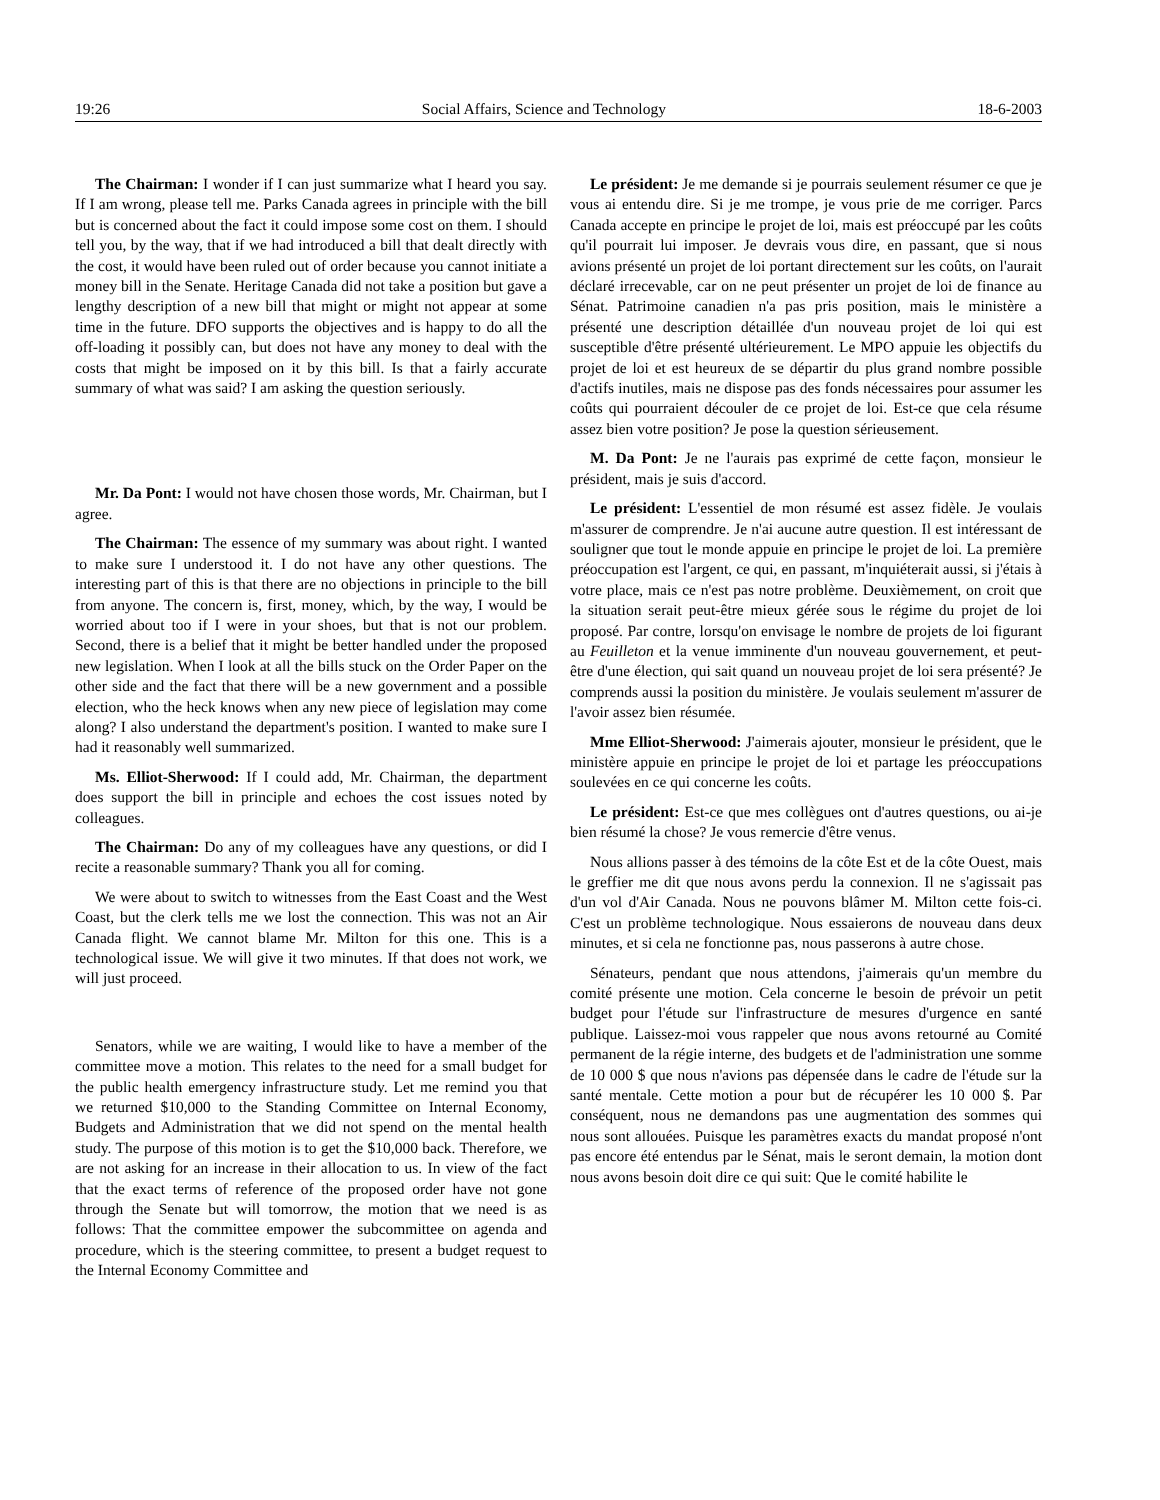19:26 Social Affairs, Science and Technology 18-6-2003
The Chairman: I wonder if I can just summarize what I heard you say. If I am wrong, please tell me. Parks Canada agrees in principle with the bill but is concerned about the fact it could impose some cost on them. I should tell you, by the way, that if we had introduced a bill that dealt directly with the cost, it would have been ruled out of order because you cannot initiate a money bill in the Senate. Heritage Canada did not take a position but gave a lengthy description of a new bill that might or might not appear at some time in the future. DFO supports the objectives and is happy to do all the off-loading it possibly can, but does not have any money to deal with the costs that might be imposed on it by this bill. Is that a fairly accurate summary of what was said? I am asking the question seriously.
Mr. Da Pont: I would not have chosen those words, Mr. Chairman, but I agree.
The Chairman: The essence of my summary was about right. I wanted to make sure I understood it. I do not have any other questions. The interesting part of this is that there are no objections in principle to the bill from anyone. The concern is, first, money, which, by the way, I would be worried about too if I were in your shoes, but that is not our problem. Second, there is a belief that it might be better handled under the proposed new legislation. When I look at all the bills stuck on the Order Paper on the other side and the fact that there will be a new government and a possible election, who the heck knows when any new piece of legislation may come along? I also understand the department's position. I wanted to make sure I had it reasonably well summarized.
Ms. Elliot-Sherwood: If I could add, Mr. Chairman, the department does support the bill in principle and echoes the cost issues noted by colleagues.
The Chairman: Do any of my colleagues have any questions, or did I recite a reasonable summary? Thank you all for coming.
We were about to switch to witnesses from the East Coast and the West Coast, but the clerk tells me we lost the connection. This was not an Air Canada flight. We cannot blame Mr. Milton for this one. This is a technological issue. We will give it two minutes. If that does not work, we will just proceed.
Senators, while we are waiting, I would like to have a member of the committee move a motion. This relates to the need for a small budget for the public health emergency infrastructure study. Let me remind you that we returned $10,000 to the Standing Committee on Internal Economy, Budgets and Administration that we did not spend on the mental health study. The purpose of this motion is to get the $10,000 back. Therefore, we are not asking for an increase in their allocation to us. In view of the fact that the exact terms of reference of the proposed order have not gone through the Senate but will tomorrow, the motion that we need is as follows: That the committee empower the subcommittee on agenda and procedure, which is the steering committee, to present a budget request to the Internal Economy Committee and
Le président: Je me demande si je pourrais seulement résumer ce que je vous ai entendu dire. Si je me trompe, je vous prie de me corriger. Parcs Canada accepte en principe le projet de loi, mais est préoccupé par les coûts qu'il pourrait lui imposer. Je devrais vous dire, en passant, que si nous avions présenté un projet de loi portant directement sur les coûts, on l'aurait déclaré irrecevable, car on ne peut présenter un projet de loi de finance au Sénat. Patrimoine canadien n'a pas pris position, mais le ministère a présenté une description détaillée d'un nouveau projet de loi qui est susceptible d'être présenté ultérieurement. Le MPO appuie les objectifs du projet de loi et est heureux de se départir du plus grand nombre possible d'actifs inutiles, mais ne dispose pas des fonds nécessaires pour assumer les coûts qui pourraient découler de ce projet de loi. Est-ce que cela résume assez bien votre position? Je pose la question sérieusement.
M. Da Pont: Je ne l'aurais pas exprimé de cette façon, monsieur le président, mais je suis d'accord.
Le président: L'essentiel de mon résumé est assez fidèle. Je voulais m'assurer de comprendre. Je n'ai aucune autre question. Il est intéressant de souligner que tout le monde appuie en principe le projet de loi. La première préoccupation est l'argent, ce qui, en passant, m'inquiéterait aussi, si j'étais à votre place, mais ce n'est pas notre problème. Deuxièmement, on croit que la situation serait peut-être mieux gérée sous le régime du projet de loi proposé. Par contre, lorsqu'on envisage le nombre de projets de loi figurant au Feuilleton et la venue imminente d'un nouveau gouvernement, et peut-être d'une élection, qui sait quand un nouveau projet de loi sera présenté? Je comprends aussi la position du ministère. Je voulais seulement m'assurer de l'avoir assez bien résumée.
Mme Elliot-Sherwood: J'aimerais ajouter, monsieur le président, que le ministère appuie en principe le projet de loi et partage les préoccupations soulevées en ce qui concerne les coûts.
Le président: Est-ce que mes collègues ont d'autres questions, ou ai-je bien résumé la chose? Je vous remercie d'être venus.
Nous allions passer à des témoins de la côte Est et de la côte Ouest, mais le greffier me dit que nous avons perdu la connexion. Il ne s'agissait pas d'un vol d'Air Canada. Nous ne pouvons blâmer M. Milton cette fois-ci. C'est un problème technologique. Nous essaierons de nouveau dans deux minutes, et si cela ne fonctionne pas, nous passerons à autre chose.
Sénateurs, pendant que nous attendons, j'aimerais qu'un membre du comité présente une motion. Cela concerne le besoin de prévoir un petit budget pour l'étude sur l'infrastructure de mesures d'urgence en santé publique. Laissez-moi vous rappeler que nous avons retourné au Comité permanent de la régie interne, des budgets et de l'administration une somme de 10 000 $ que nous n'avions pas dépensée dans le cadre de l'étude sur la santé mentale. Cette motion a pour but de récupérer les 10 000 $. Par conséquent, nous ne demandons pas une augmentation des sommes qui nous sont allouées. Puisque les paramètres exacts du mandat proposé n'ont pas encore été entendus par le Sénat, mais le seront demain, la motion dont nous avons besoin doit dire ce qui suit: Que le comité habilite le